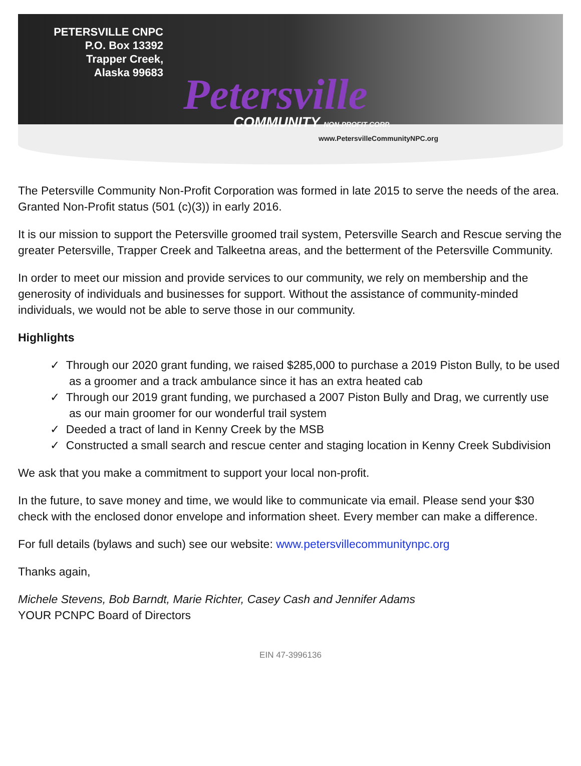PETERSVILLE CNPC
P.O. Box 13392
Trapper Creek,
Alaska 99683
Petersville
COMMUNITY NON-PROFIT CORP.
www.PetersvilleCommunityNPC.org
The Petersville Community Non-Profit Corporation was formed in late 2015 to serve the needs of the area. Granted Non-Profit status (501 (c)(3)) in early 2016.
It is our mission to support the Petersville groomed trail system, Petersville Search and Rescue serving the greater Petersville, Trapper Creek and Talkeetna areas, and the betterment of the Petersville Community.
In order to meet our mission and provide services to our community, we rely on membership and the generosity of individuals and businesses for support. Without the assistance of community-minded individuals, we would not be able to serve those in our community.
Highlights
✓ Through our 2020 grant funding, we raised $285,000 to purchase a 2019 Piston Bully, to be used as a groomer and a track ambulance since it has an extra heated cab
✓ Through our 2019 grant funding, we purchased a 2007 Piston Bully and Drag, we currently use as our main groomer for our wonderful trail system
✓ Deeded a tract of land in Kenny Creek by the MSB
✓ Constructed a small search and rescue center and staging location in Kenny Creek Subdivision
We ask that you make a commitment to support your local non-profit.
In the future, to save money and time, we would like to communicate via email. Please send your $30 check with the enclosed donor envelope and information sheet. Every member can make a difference.
For full details (bylaws and such) see our website: www.petersvillecommunitynpc.org
Thanks again,
Michele Stevens, Bob Barndt, Marie Richter, Casey Cash and Jennifer Adams
YOUR PCNPC Board of Directors
EIN 47-3996136